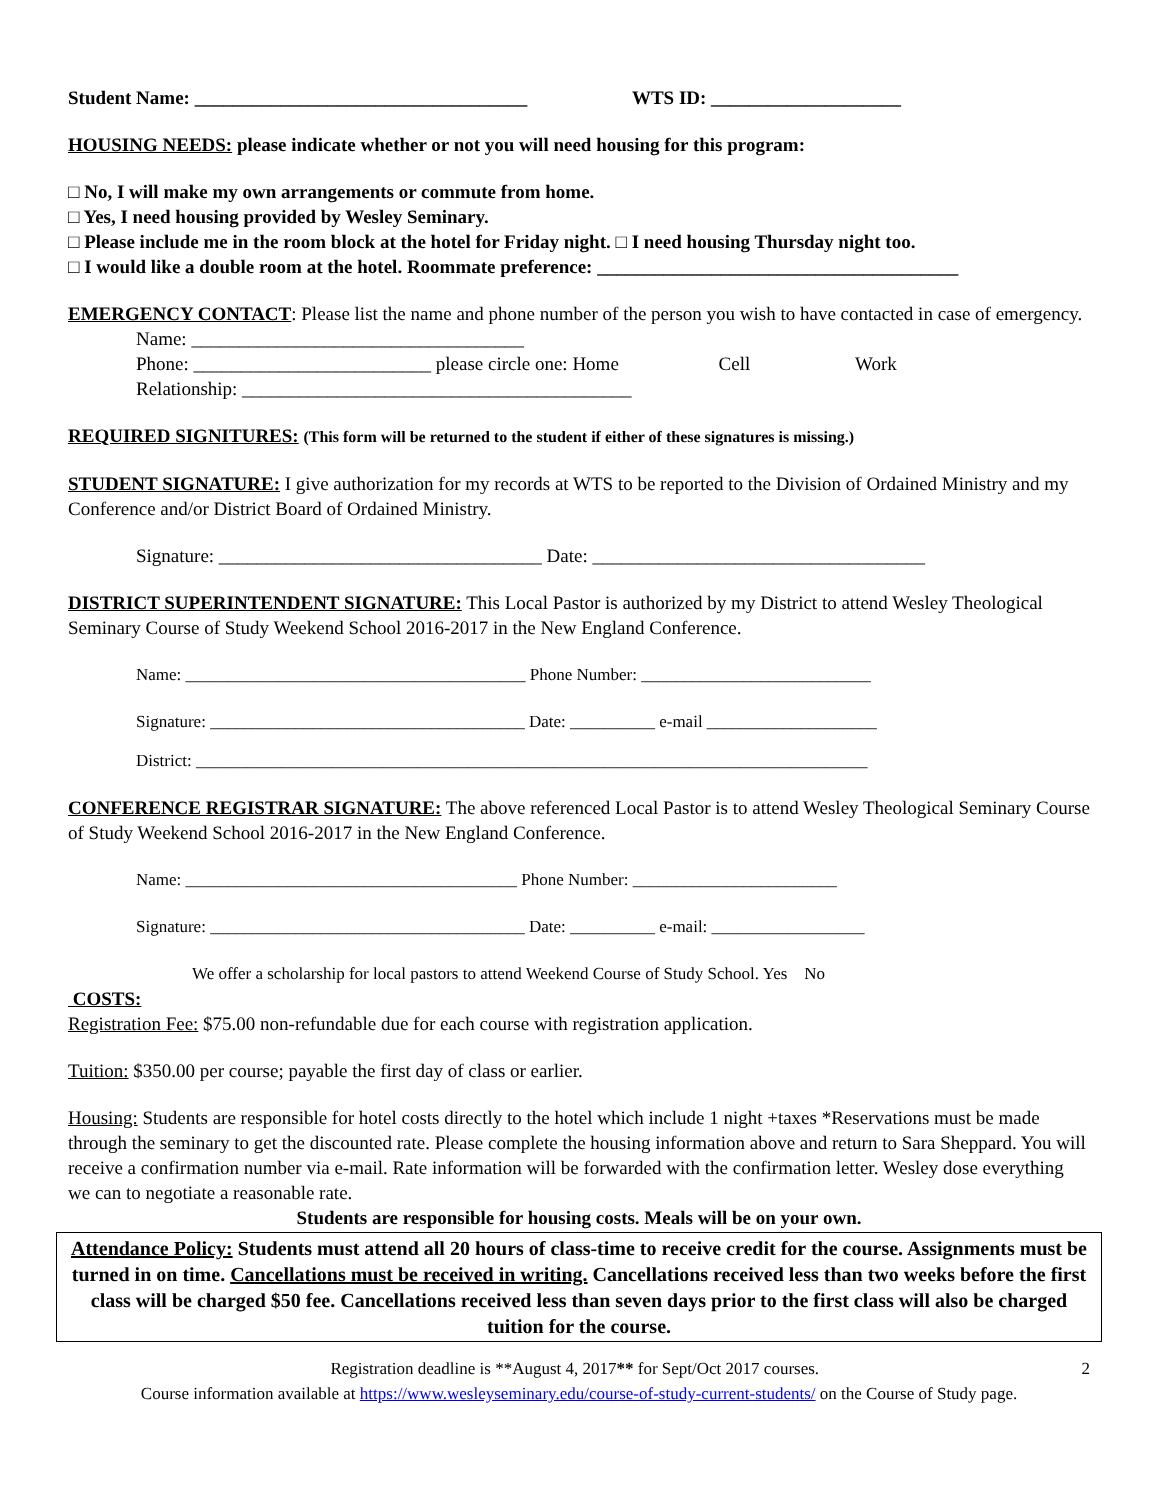Student Name: ___________________________________ WTS ID: ____________________
HOUSING NEEDS: please indicate whether or not you will need housing for this program:
□ No, I will make my own arrangements or commute from home.
□ Yes, I need housing provided by Wesley Seminary.
□ Please include me in the room block at the hotel for Friday night. □ I need housing Thursday night too.
□ I would like a double room at the hotel. Roommate preference: ______________________________________
EMERGENCY CONTACT: Please list the name and phone number of the person you wish to have contacted in case of emergency.
Name: ___________________________________
Phone: _________________________ please circle one: Home Cell Work
Relationship: _________________________________________
REQUIRED SIGNITURES: (This form will be returned to the student if either of these signatures is missing.)
STUDENT SIGNATURE: I give authorization for my records at WTS to be reported to the Division of Ordained Ministry and my Conference and/or District Board of Ordained Ministry.
Signature: __________________________________ Date: ___________________________________
DISTRICT SUPERINTENDENT SIGNATURE: This Local Pastor is authorized by my District to attend Wesley Theological Seminary Course of Study Weekend School 2016-2017 in the New England Conference.
Name: ________________________________________ Phone Number: ___________________________
Signature: _____________________________________ Date: __________ e-mail ____________________
District: _______________________________________________________________________________
CONFERENCE REGISTRAR SIGNATURE: The above referenced Local Pastor is to attend Wesley Theological Seminary Course of Study Weekend School 2016-2017 in the New England Conference.
Name: _______________________________________ Phone Number: ________________________
Signature: _____________________________________ Date: __________ e-mail: __________________
We offer a scholarship for local pastors to attend Weekend Course of Study School. Yes No
COSTS:
Registration Fee: $75.00 non-refundable due for each course with registration application.
Tuition: $350.00 per course; payable the first day of class or earlier.
Housing: Students are responsible for hotel costs directly to the hotel which include 1 night +taxes *Reservations must be made through the seminary to get the discounted rate. Please complete the housing information above and return to Sara Sheppard. You will receive a confirmation number via e-mail. Rate information will be forwarded with the confirmation letter. Wesley dose everything we can to negotiate a reasonable rate.
Students are responsible for housing costs. Meals will be on your own.
Attendance Policy: Students must attend all 20 hours of class-time to receive credit for the course. Assignments must be turned in on time. Cancellations must be received in writing. Cancellations received less than two weeks before the first class will be charged $50 fee. Cancellations received less than seven days prior to the first class will also be charged tuition for the course.
Registration deadline is **August 4, 2017** for Sept/Oct 2017 courses. 2
Course information available at https://www.wesleyseminary.edu/course-of-study-current-students/ on the Course of Study page.